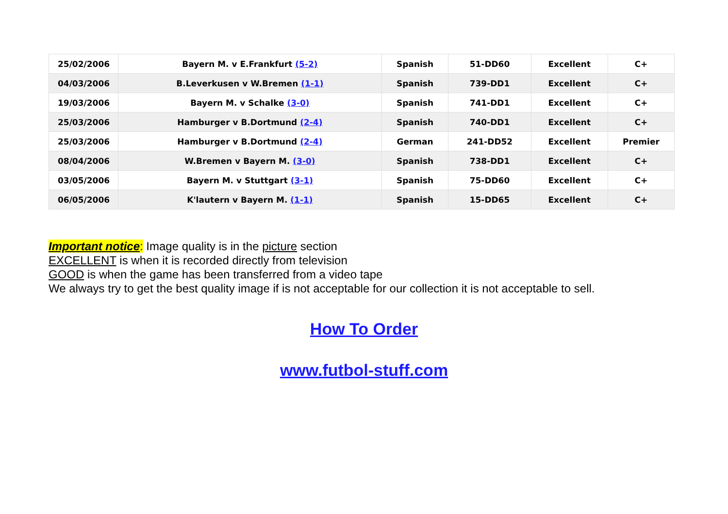| 25/02/2006 | Bayern M. v E.Frankfurt (5-2) | Spanish | 51-DD60 | Excellent | C+ |
| 04/03/2006 | B.Leverkusen v W.Bremen (1-1) | Spanish | 739-DD1 | Excellent | C+ |
| 19/03/2006 | Bayern M. v Schalke (3-0) | Spanish | 741-DD1 | Excellent | C+ |
| 25/03/2006 | Hamburger v B.Dortmund (2-4) | Spanish | 740-DD1 | Excellent | C+ |
| 25/03/2006 | Hamburger v B.Dortmund (2-4) | German | 241-DD52 | Excellent | Premier |
| 08/04/2006 | W.Bremen v Bayern M. (3-0) | Spanish | 738-DD1 | Excellent | C+ |
| 03/05/2006 | Bayern M. v Stuttgart (3-1) | Spanish | 75-DD60 | Excellent | C+ |
| 06/05/2006 | K'lautern v Bayern M. (1-1) | Spanish | 15-DD65 | Excellent | C+ |
Important notice: Image quality is in the picture section
EXCELLENT is when it is recorded directly from television
GOOD is when the game has been transferred from a video tape
We always try to get the best quality image if is not acceptable for our collection it is not acceptable to sell.
How To Order
www.futbol-stuff.com